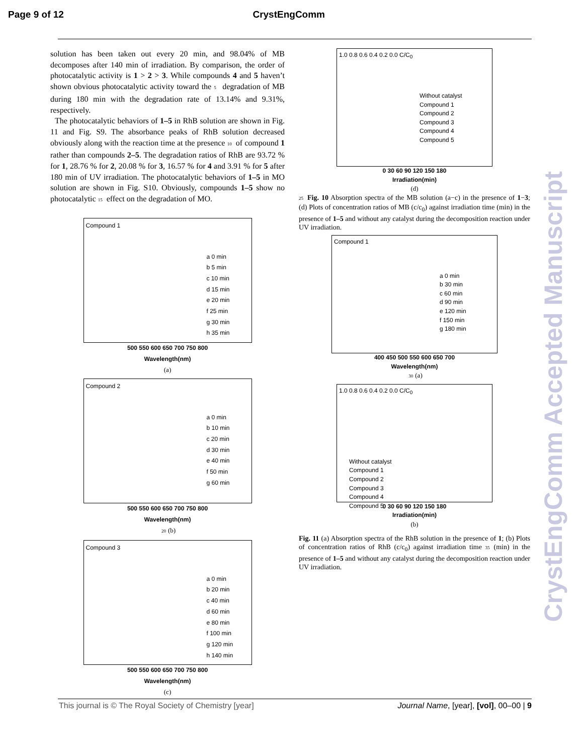Page 9 of 12 CrystEngComm
solution has been taken out every 20 min, and 98.04% of MB decomposes after 140 min of irradiation. By comparison, the order of photocatalytic activity is 1 > 2 > 3. While compounds 4 and 5 haven’t shown obvious photocatalytic activity toward the 5 degradation of MB during 180 min with the degradation rate of 13.14% and 9.31%, respectively.
The photocatalytic behaviors of 1–5 in RhB solution are shown in Fig. 11 and Fig. S9. The absorbance peaks of RhB solution decreased obviously along with the reaction time at the presence 10 of compound 1 rather than compounds 2–5. The degradation ratios of RhB are 93.72 % for 1, 28.76 % for 2, 20.08 % for 3, 16.57 % for 4 and 3.91 % for 5 after 180 min of UV irradiation. The photocatalytic behaviors of 1–5 in MO solution are shown in Fig. S10. Obviously, compounds 1–5 show no photocatalytic 15 effect on the degradation of MO.
Compound 1
a 0 min
b 5 min
c 10 min
d 15 min
e 20 min
f 25 min
g 30 min
h 35 min
500 550 600 650 700 750 800
Wavelength(nm)
(a)
Compound 2
a 0 min
b 10 min
c 20 min
d 30 min
e 40 min
f 50 min
g 60 min
500 550 600 650 700 750 800
Wavelength(nm)
20 (b)
Compound 3
a 0 min
b 20 min
c 40 min
d 60 min
e 80 min
f 100 min
g 120 min
h 140 min
500 550 600 650 700 750 800
Wavelength(nm)
(c)
1.0 0.8 0.6 0.4 0.2 0.0 C/C<sub>0</sub>
Without catalyst
Compound 1
Compound 2
Compound 3
Compound 4
Compound 5
0 30 60 90 120 150 180
Irradiation(min)
(d)
25 Fig. 10 Absorption spectra of the MB solution (a−c) in the presence of 1−3; (d) Plots of concentration ratios of MB (c/c<sub>0</sub>) against irradiation time (min) in the presence of 1–5 and without any catalyst during the decomposition reaction under UV irradiation.
Compound 1
a 0 min
b 30 min
c 60 min
d 90 min
e 120 min
f 150 min
g 180 min
400 450 500 550 600 650 700
Wavelength(nm)
30 (a)
1.0 0.8 0.6 0.4 0.2 0.0 C/C<sub>0</sub>
Without catalyst
Compound 1
Compound 2
Compound 3
Compound 4
Compound 5
0 30 60 90 120 150 180
Irradiation(min)
(b)
Fig. 11 (a) Absorption spectra of the RhB solution in the presence of 1; (b) Plots of concentration ratios of RhB (c/c<sub>0</sub>) against irradiation time 35 (min) in the presence of 1–5 and without any catalyst during the decomposition reaction under UV irradiation.
CrystEngComm Accepted Manuscript
This journal is © The Royal Society of Chemistry [year] Journal Name, [year], [vol], 00–00 | 9